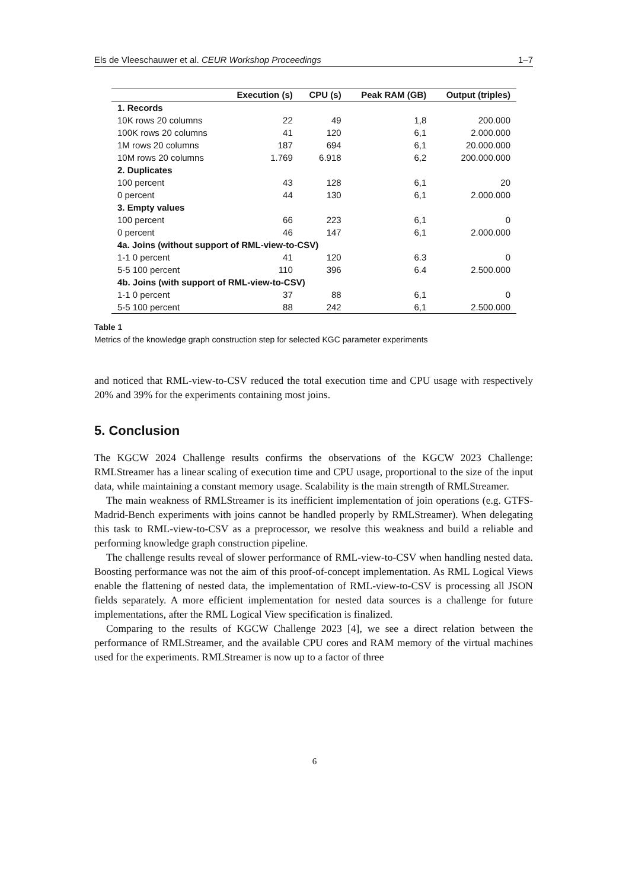Els de Vleeschauwer et al. CEUR Workshop Proceedings 1–7
| | Execution (s) | CPU (s) | Peak RAM (GB) | Output (triples) |
| --- | --- | --- | --- | --- |
| 1. Records | | | | |
| 10K rows 20 columns | 22 | 49 | 1,8 | 200.000 |
| 100K rows 20 columns | 41 | 120 | 6,1 | 2.000.000 |
| 1M rows 20 columns | 187 | 694 | 6,1 | 20.000.000 |
| 10M rows 20 columns | 1.769 | 6.918 | 6,2 | 200.000.000 |
| 2. Duplicates | | | | |
| 100 percent | 43 | 128 | 6,1 | 20 |
| 0 percent | 44 | 130 | 6,1 | 2.000.000 |
| 3. Empty values | | | | |
| 100 percent | 66 | 223 | 6,1 | 0 |
| 0 percent | 46 | 147 | 6,1 | 2.000.000 |
| 4a. Joins (without support of RML-view-to-CSV) | | | | |
| 1-1 0 percent | 41 | 120 | 6.3 | 0 |
| 5-5 100 percent | 110 | 396 | 6.4 | 2.500.000 |
| 4b. Joins (with support of RML-view-to-CSV) | | | | |
| 1-1 0 percent | 37 | 88 | 6,1 | 0 |
| 5-5 100 percent | 88 | 242 | 6,1 | 2.500.000 |
Table 1
Metrics of the knowledge graph construction step for selected KGC parameter experiments
and noticed that RML-view-to-CSV reduced the total execution time and CPU usage with respectively 20% and 39% for the experiments containing most joins.
5. Conclusion
The KGCW 2024 Challenge results confirms the observations of the KGCW 2023 Challenge: RMLStreamer has a linear scaling of execution time and CPU usage, proportional to the size of the input data, while maintaining a constant memory usage. Scalability is the main strength of RMLStreamer.
The main weakness of RMLStreamer is its inefficient implementation of join operations (e.g. GTFS-Madrid-Bench experiments with joins cannot be handled properly by RMLStreamer). When delegating this task to RML-view-to-CSV as a preprocessor, we resolve this weakness and build a reliable and performing knowledge graph construction pipeline.
The challenge results reveal of slower performance of RML-view-to-CSV when handling nested data. Boosting performance was not the aim of this proof-of-concept implementation. As RML Logical Views enable the flattening of nested data, the implementation of RML-view-to-CSV is processing all JSON fields separately. A more efficient implementation for nested data sources is a challenge for future implementations, after the RML Logical View specification is finalized.
Comparing to the results of KGCW Challenge 2023 [4], we see a direct relation between the performance of RMLStreamer, and the available CPU cores and RAM memory of the virtual machines used for the experiments. RMLStreamer is now up to a factor of three
6